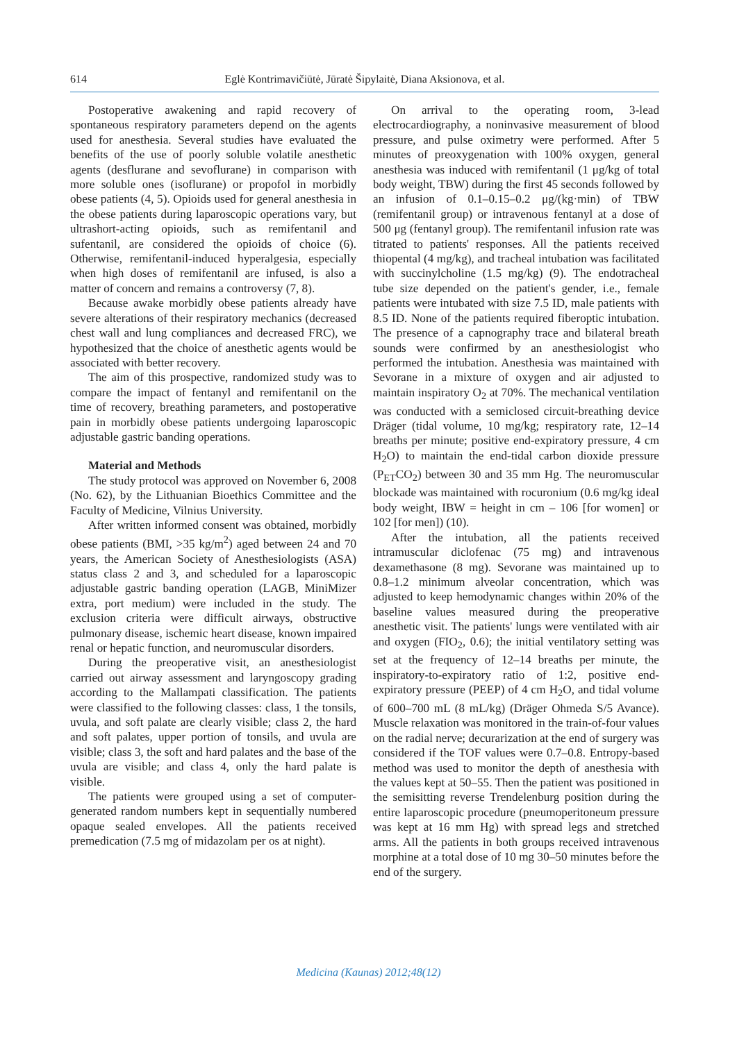614 Eglė Kontrimavičiūtė, Jūratė Šipylaitė, Diana Aksionova, et al.
Postoperative awakening and rapid recovery of spontaneous respiratory parameters depend on the agents used for anesthesia. Several studies have evaluated the benefits of the use of poorly soluble volatile anesthetic agents (desflurane and sevoflurane) in comparison with more soluble ones (isoflurane) or propofol in morbidly obese patients (4, 5). Opioids used for general anesthesia in the obese patients during laparoscopic operations vary, but ultrashort-acting opioids, such as remifentanil and sufentanil, are considered the opioids of choice (6). Otherwise, remifentanil-induced hyperalgesia, especially when high doses of remifentanil are infused, is also a matter of concern and remains a controversy (7, 8).
Because awake morbidly obese patients already have severe alterations of their respiratory mechanics (decreased chest wall and lung compliances and decreased FRC), we hypothesized that the choice of anesthetic agents would be associated with better recovery.
The aim of this prospective, randomized study was to compare the impact of fentanyl and remifentanil on the time of recovery, breathing parameters, and postoperative pain in morbidly obese patients undergoing laparoscopic adjustable gastric banding operations.
Material and Methods
The study protocol was approved on November 6, 2008 (No. 62), by the Lithuanian Bioethics Committee and the Faculty of Medicine, Vilnius University.
After written informed consent was obtained, morbidly obese patients (BMI, >35 kg/m<sup>2</sup>) aged between 24 and 70 years, the American Society of Anesthesiologists (ASA) status class 2 and 3, and scheduled for a laparoscopic adjustable gastric banding operation (LAGB, MiniMizer extra, port medium) were included in the study. The exclusion criteria were difficult airways, obstructive pulmonary disease, ischemic heart disease, known impaired renal or hepatic function, and neuromuscular disorders.
During the preoperative visit, an anesthesiologist carried out airway assessment and laryngoscopy grading according to the Mallampati classification. The patients were classified to the following classes: class, 1 the tonsils, uvula, and soft palate are clearly visible; class 2, the hard and soft palates, upper portion of tonsils, and uvula are visible; class 3, the soft and hard palates and the base of the uvula are visible; and class 4, only the hard palate is visible.
The patients were grouped using a set of computer-generated random numbers kept in sequentially numbered opaque sealed envelopes. All the patients received premedication (7.5 mg of midazolam per os at night).
On arrival to the operating room, 3-lead electrocardiography, a noninvasive measurement of blood pressure, and pulse oximetry were performed. After 5 minutes of preoxygenation with 100% oxygen, general anesthesia was induced with remifentanil (1 μg/kg of total body weight, TBW) during the first 45 seconds followed by an infusion of 0.1–0.15–0.2 μg/(kg·min) of TBW (remifentanil group) or intravenous fentanyl at a dose of 500 μg (fentanyl group). The remifentanil infusion rate was titrated to patients' responses. All the patients received thiopental (4 mg/kg), and tracheal intubation was facilitated with succinylcholine (1.5 mg/kg) (9). The endotracheal tube size depended on the patient's gender, i.e., female patients were intubated with size 7.5 ID, male patients with 8.5 ID. None of the patients required fiberoptic intubation. The presence of a capnography trace and bilateral breath sounds were confirmed by an anesthesiologist who performed the intubation. Anesthesia was maintained with Sevorane in a mixture of oxygen and air adjusted to maintain inspiratory O<sub>2</sub> at 70%. The mechanical ventilation was conducted with a semiclosed circuit-breathing device Dräger (tidal volume, 10 mg/kg; respiratory rate, 12–14 breaths per minute; positive end-expiratory pressure, 4 cm H<sub>2</sub>O) to maintain the end-tidal carbon dioxide pressure (P<sub>ET</sub>CO<sub>2</sub>) between 30 and 35 mm Hg. The neuromuscular blockade was maintained with rocuronium (0.6 mg/kg ideal body weight, IBW = height in cm – 106 [for women] or 102 [for men]) (10).
After the intubation, all the patients received intramuscular diclofenac (75 mg) and intravenous dexamethasone (8 mg). Sevorane was maintained up to 0.8–1.2 minimum alveolar concentration, which was adjusted to keep hemodynamic changes within 20% of the baseline values measured during the preoperative anesthetic visit. The patients' lungs were ventilated with air and oxygen (FIO<sub>2</sub>, 0.6); the initial ventilatory setting was set at the frequency of 12–14 breaths per minute, the inspiratory-to-expiratory ratio of 1:2, positive end-expiratory pressure (PEEP) of 4 cm H<sub>2</sub>O, and tidal volume of 600–700 mL (8 mL/kg) (Dräger Ohmeda S/5 Avance). Muscle relaxation was monitored in the train-of-four values on the radial nerve; decurarization at the end of surgery was considered if the TOF values were 0.7–0.8. Entropy-based method was used to monitor the depth of anesthesia with the values kept at 50–55. Then the patient was positioned in the semisitting reverse Trendelenburg position during the entire laparoscopic procedure (pneumoperitoneum pressure was kept at 16 mm Hg) with spread legs and stretched arms. All the patients in both groups received intravenous morphine at a total dose of 10 mg 30–50 minutes before the end of the surgery.
Medicina (Kaunas) 2012;48(12)